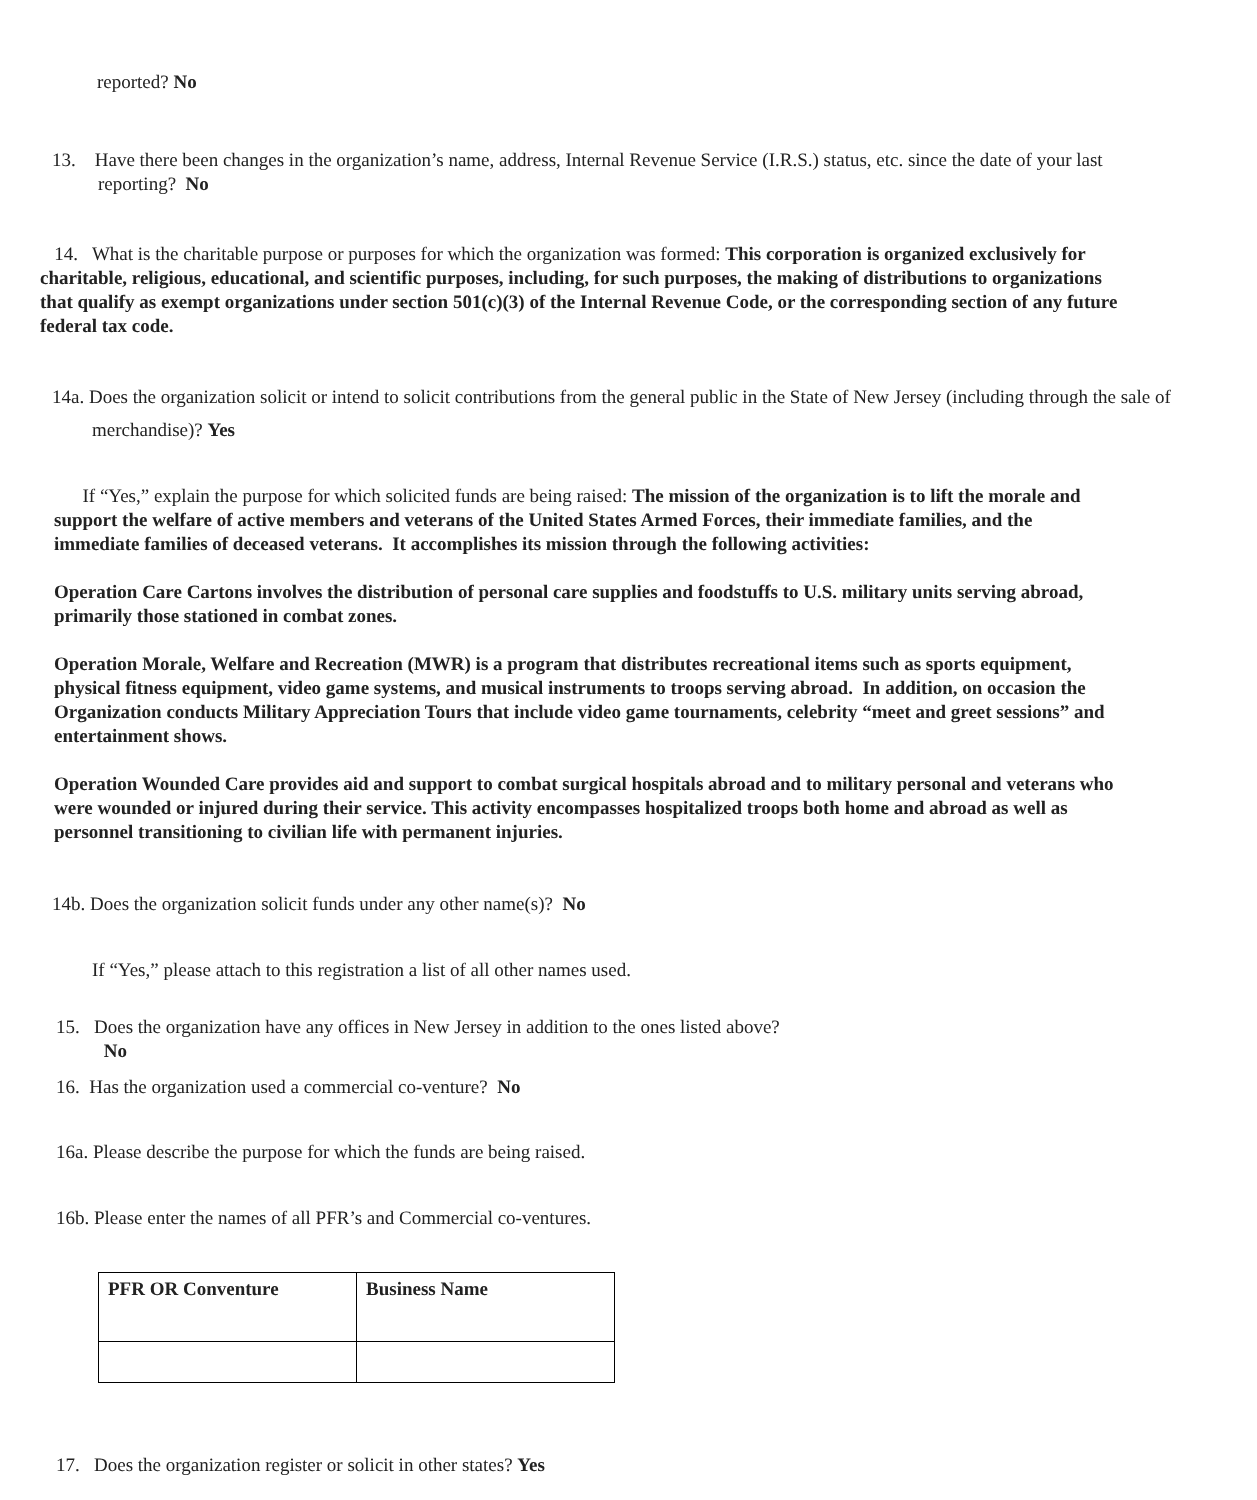reported? No
13. Have there been changes in the organization’s name, address, Internal Revenue Service (I.R.S.) status, etc. since the date of your last reporting? No
14. What is the charitable purpose or purposes for which the organization was formed: This corporation is organized exclusively for charitable, religious, educational, and scientific purposes, including, for such purposes, the making of distributions to organizations that qualify as exempt organizations under section 501(c)(3) of the Internal Revenue Code, or the corresponding section of any future federal tax code.
14a. Does the organization solicit or intend to solicit contributions from the general public in the State of New Jersey (including through the sale of merchandise)? Yes
If “Yes,” explain the purpose for which solicited funds are being raised: The mission of the organization is to lift the morale and support the welfare of active members and veterans of the United States Armed Forces, their immediate families, and the immediate families of deceased veterans. It accomplishes its mission through the following activities:
Operation Care Cartons involves the distribution of personal care supplies and foodstuffs to U.S. military units serving abroad, primarily those stationed in combat zones.
Operation Morale, Welfare and Recreation (MWR) is a program that distributes recreational items such as sports equipment, physical fitness equipment, video game systems, and musical instruments to troops serving abroad. In addition, on occasion the Organization conducts Military Appreciation Tours that include video game tournaments, celebrity “meet and greet sessions” and entertainment shows.
Operation Wounded Care provides aid and support to combat surgical hospitals abroad and to military personal and veterans who were wounded or injured during their service. This activity encompasses hospitalized troops both home and abroad as well as personnel transitioning to civilian life with permanent injuries.
14b. Does the organization solicit funds under any other name(s)? No
If “Yes,” please attach to this registration a list of all other names used.
15. Does the organization have any offices in New Jersey in addition to the ones listed above?
No
16. Has the organization used a commercial co-venture? No
16a. Please describe the purpose for which the funds are being raised.
16b. Please enter the names of all PFR’s and Commercial co-ventures.
| PFR OR Conventure | Business Name |
17. Does the organization register or solicit in other states? Yes